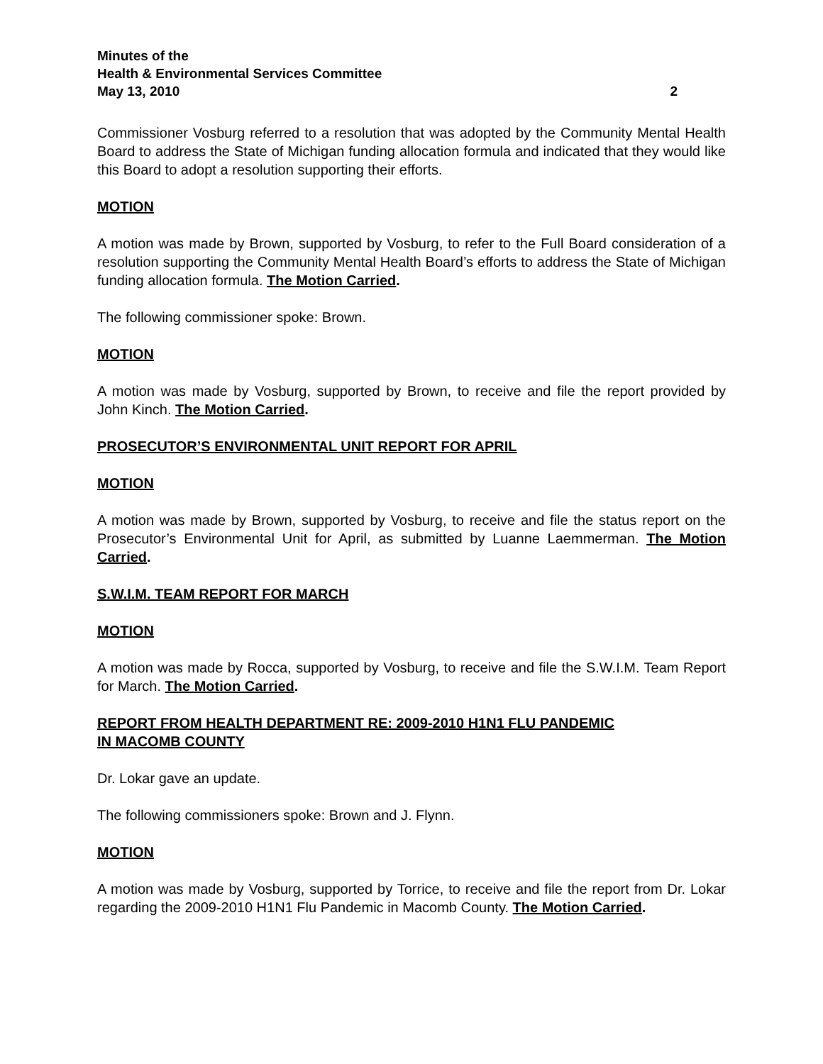Minutes of the
Health & Environmental Services Committee
May 13, 2010 2
Commissioner Vosburg referred to a resolution that was adopted by the Community Mental Health Board to address the State of Michigan funding allocation formula and indicated that they would like this Board to adopt a resolution supporting their efforts.
MOTION
A motion was made by Brown, supported by Vosburg, to refer to the Full Board consideration of a resolution supporting the Community Mental Health Board’s efforts to address the State of Michigan funding allocation formula. The Motion Carried.
The following commissioner spoke: Brown.
MOTION
A motion was made by Vosburg, supported by Brown, to receive and file the report provided by John Kinch. The Motion Carried.
PROSECUTOR’S ENVIRONMENTAL UNIT REPORT FOR APRIL
MOTION
A motion was made by Brown, supported by Vosburg, to receive and file the status report on the Prosecutor’s Environmental Unit for April, as submitted by Luanne Laemmerman. The Motion Carried.
S.W.I.M. TEAM REPORT FOR MARCH
MOTION
A motion was made by Rocca, supported by Vosburg, to receive and file the S.W.I.M. Team Report for March. The Motion Carried.
REPORT FROM HEALTH DEPARTMENT RE: 2009-2010 H1N1 FLU PANDEMIC
IN MACOMB COUNTY
Dr. Lokar gave an update.
The following commissioners spoke: Brown and J. Flynn.
MOTION
A motion was made by Vosburg, supported by Torrice, to receive and file the report from Dr. Lokar regarding the 2009-2010 H1N1 Flu Pandemic in Macomb County. The Motion Carried.